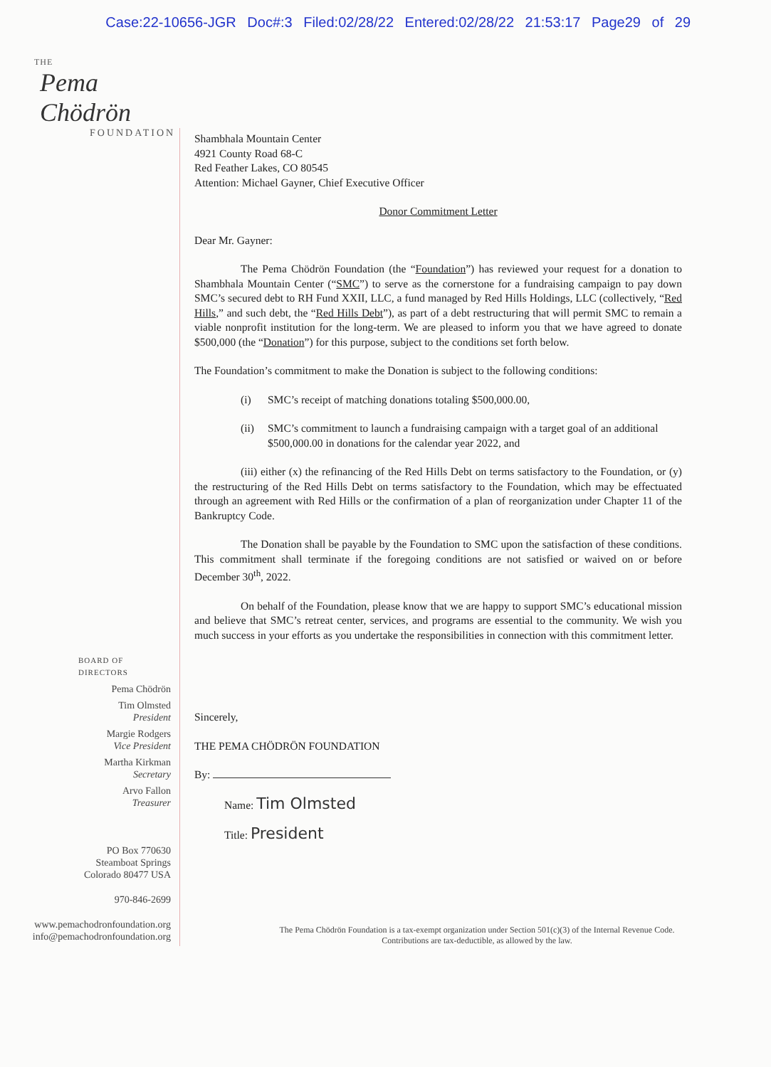Case:22-10656-JGR Doc#:3 Filed:02/28/22 Entered:02/28/22 21:53:17 Page29 of 29
THE
Pema Chödrön
FOUNDATION
BOARD OF DIRECTORS
Pema Chödrön
Tim Olmsted
President
Margie Rodgers
Vice President
Martha Kirkman
Secretary
Arvo Fallon
Treasurer
PO Box 770630
Steamboat Springs
Colorado 80477 USA
970-846-2699
www.pemachodronfoundation.org
info@pemachodronfoundation.org
Shambhala Mountain Center
4921 County Road 68-C
Red Feather Lakes, CO 80545
Attention: Michael Gayner, Chief Executive Officer
Donor Commitment Letter
Dear Mr. Gayner:
The Pema Chödrön Foundation (the “Foundation”) has reviewed your request for a donation to Shambhala Mountain Center (“SMC”) to serve as the cornerstone for a fundraising campaign to pay down SMC’s secured debt to RH Fund XXII, LLC, a fund managed by Red Hills Holdings, LLC (collectively, “Red Hills,” and such debt, the “Red Hills Debt”), as part of a debt restructuring that will permit SMC to remain a viable nonprofit institution for the long-term. We are pleased to inform you that we have agreed to donate $500,000 (the “Donation”) for this purpose, subject to the conditions set forth below.
The Foundation’s commitment to make the Donation is subject to the following conditions:
(i) SMC’s receipt of matching donations totaling $500,000.00,
(ii) SMC’s commitment to launch a fundraising campaign with a target goal of an additional $500,000.00 in donations for the calendar year 2022, and
(iii) either (x) the refinancing of the Red Hills Debt on terms satisfactory to the Foundation, or (y) the restructuring of the Red Hills Debt on terms satisfactory to the Foundation, which may be effectuated through an agreement with Red Hills or the confirmation of a plan of reorganization under Chapter 11 of the Bankruptcy Code.
The Donation shall be payable by the Foundation to SMC upon the satisfaction of these conditions. This commitment shall terminate if the foregoing conditions are not satisfied or waived on or before December 30<sup>th</sup>, 2022.
On behalf of the Foundation, please know that we are happy to support SMC’s educational mission and believe that SMC’s retreat center, services, and programs are essential to the community. We wish you much success in your efforts as you undertake the responsibilities in connection with this commitment letter.
Sincerely,
THE PEMA CHÖDRÖN FOUNDATION
By:
Name: Tim Olmsted
Title: President
The Pema Chödrön Foundation is a tax-exempt organization under Section 501(c)(3) of the Internal Revenue Code.
Contributions are tax-deductible, as allowed by the law.